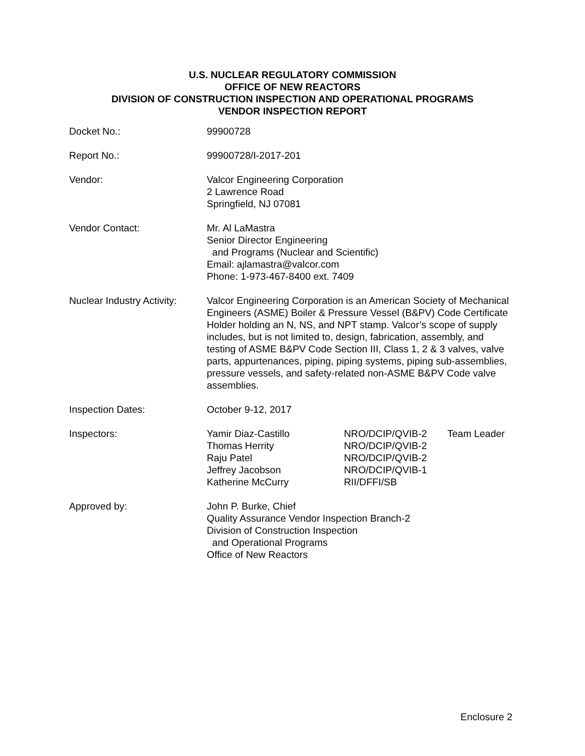U.S. NUCLEAR REGULATORY COMMISSION
OFFICE OF NEW REACTORS
DIVISION OF CONSTRUCTION INSPECTION AND OPERATIONAL PROGRAMS
VENDOR INSPECTION REPORT
Docket No.: 99900728
Report No.: 99900728/I-2017-201
Vendor: Valcor Engineering Corporation
2 Lawrence Road
Springfield, NJ 07081
Vendor Contact: Mr. Al LaMastra
Senior Director Engineering
and Programs (Nuclear and Scientific)
Email: ajlamastra@valcor.com
Phone: 1-973-467-8400 ext. 7409
Nuclear Industry Activity:
Valcor Engineering Corporation is an American Society of Mechanical Engineers (ASME) Boiler & Pressure Vessel (B&PV) Code Certificate Holder holding an N, NS, and NPT stamp. Valcor’s scope of supply includes, but is not limited to, design, fabrication, assembly, and testing of ASME B&PV Code Section III, Class 1, 2 & 3 valves, valve parts, appurtenances, piping, piping systems, piping sub-assemblies, pressure vessels, and safety-related non-ASME B&PV Code valve assemblies.
Inspection Dates: October 9-12, 2017
Inspectors:
Yamir Diaz-Castillo
Thomas Herrity
Raju Patel
Jeffrey Jacobson
Katherine McCurry
NRO/DCIP/QVIB-2
NRO/DCIP/QVIB-2
NRO/DCIP/QVIB-2
NRO/DCIP/QVIB-1
RII/DFFI/SB
Team Leader
Approved by: John P. Burke, Chief
Quality Assurance Vendor Inspection Branch-2
Division of Construction Inspection
and Operational Programs
Office of New Reactors
Enclosure 2